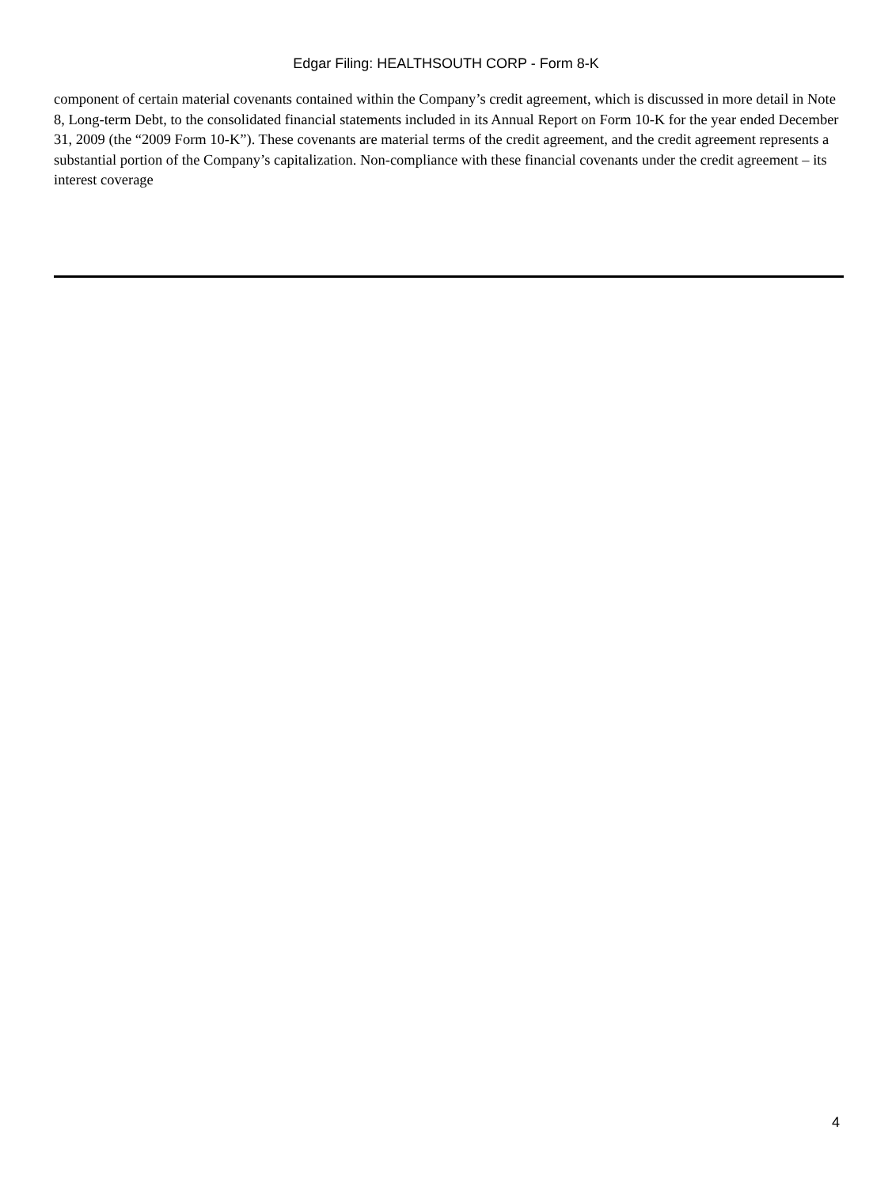Edgar Filing: HEALTHSOUTH CORP - Form 8-K
component of certain material covenants contained within the Company’s credit agreement, which is discussed in more detail in Note 8, Long-term Debt, to the consolidated financial statements included in its Annual Report on Form 10-K for the year ended December 31, 2009 (the “2009 Form 10-K”). These covenants are material terms of the credit agreement, and the credit agreement represents a substantial portion of the Company’s capitalization. Non-compliance with these financial covenants under the credit agreement – its interest coverage
4